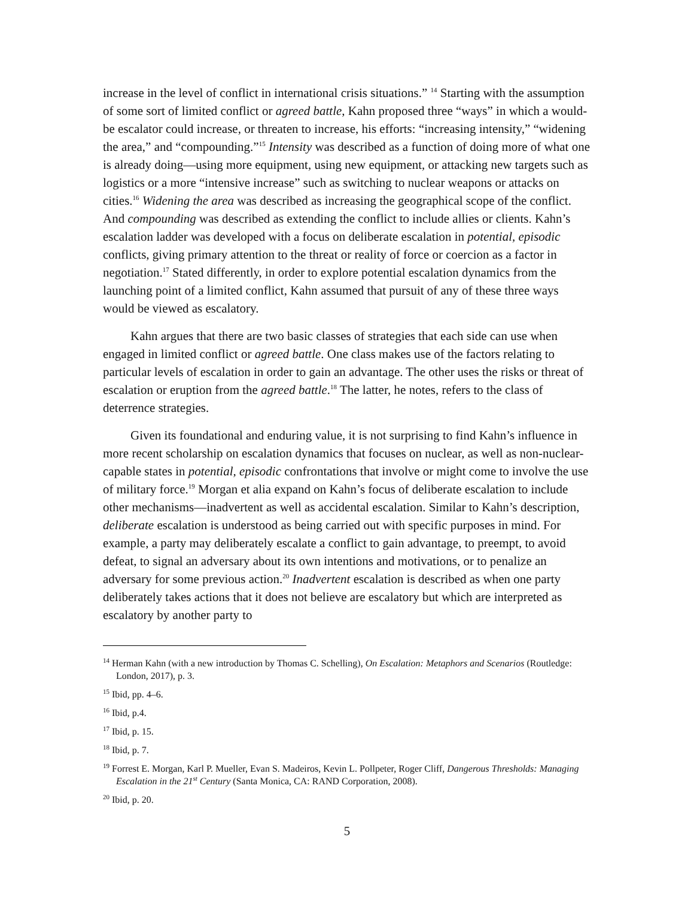increase in the level of conflict in international crisis situations.” <sup>14</sup> Starting with the assumption of some sort of limited conflict or agreed battle, Kahn proposed three “ways” in which a would-be escalator could increase, or threaten to increase, his efforts: “increasing intensity,” “widening the area,” and “compounding.”<sup>15</sup> Intensity was described as a function of doing more of what one is already doing—using more equipment, using new equipment, or attacking new targets such as logistics or a more “intensive increase” such as switching to nuclear weapons or attacks on cities.<sup>16</sup> Widening the area was described as increasing the geographical scope of the conflict. And compounding was described as extending the conflict to include allies or clients. Kahn’s escalation ladder was developed with a focus on deliberate escalation in potential, episodic conflicts, giving primary attention to the threat or reality of force or coercion as a factor in negotiation.<sup>17</sup> Stated differently, in order to explore potential escalation dynamics from the launching point of a limited conflict, Kahn assumed that pursuit of any of these three ways would be viewed as escalatory.
Kahn argues that there are two basic classes of strategies that each side can use when engaged in limited conflict or agreed battle. One class makes use of the factors relating to particular levels of escalation in order to gain an advantage. The other uses the risks or threat of escalation or eruption from the agreed battle.<sup>18</sup> The latter, he notes, refers to the class of deterrence strategies.
Given its foundational and enduring value, it is not surprising to find Kahn’s influence in more recent scholarship on escalation dynamics that focuses on nuclear, as well as non-nuclear-capable states in potential, episodic confrontations that involve or might come to involve the use of military force.<sup>19</sup> Morgan et alia expand on Kahn’s focus of deliberate escalation to include other mechanisms—inadvertent as well as accidental escalation. Similar to Kahn’s description, deliberate escalation is understood as being carried out with specific purposes in mind. For example, a party may deliberately escalate a conflict to gain advantage, to preempt, to avoid defeat, to signal an adversary about its own intentions and motivations, or to penalize an adversary for some previous action.<sup>20</sup> Inadvertent escalation is described as when one party deliberately takes actions that it does not believe are escalatory but which are interpreted as escalatory by another party to
<sup>14</sup> Herman Kahn (with a new introduction by Thomas C. Schelling), On Escalation: Metaphors and Scenarios (Routledge: London, 2017), p. 3.
<sup>15</sup> Ibid, pp. 4–6.
<sup>16</sup> Ibid, p.4.
<sup>17</sup> Ibid, p. 15.
<sup>18</sup> Ibid, p. 7.
<sup>19</sup> Forrest E. Morgan, Karl P. Mueller, Evan S. Madeiros, Kevin L. Pollpeter, Roger Cliff, Dangerous Thresholds: Managing Escalation in the 21<sup>st</sup> Century (Santa Monica, CA: RAND Corporation, 2008).
<sup>20</sup> Ibid, p. 20.
5